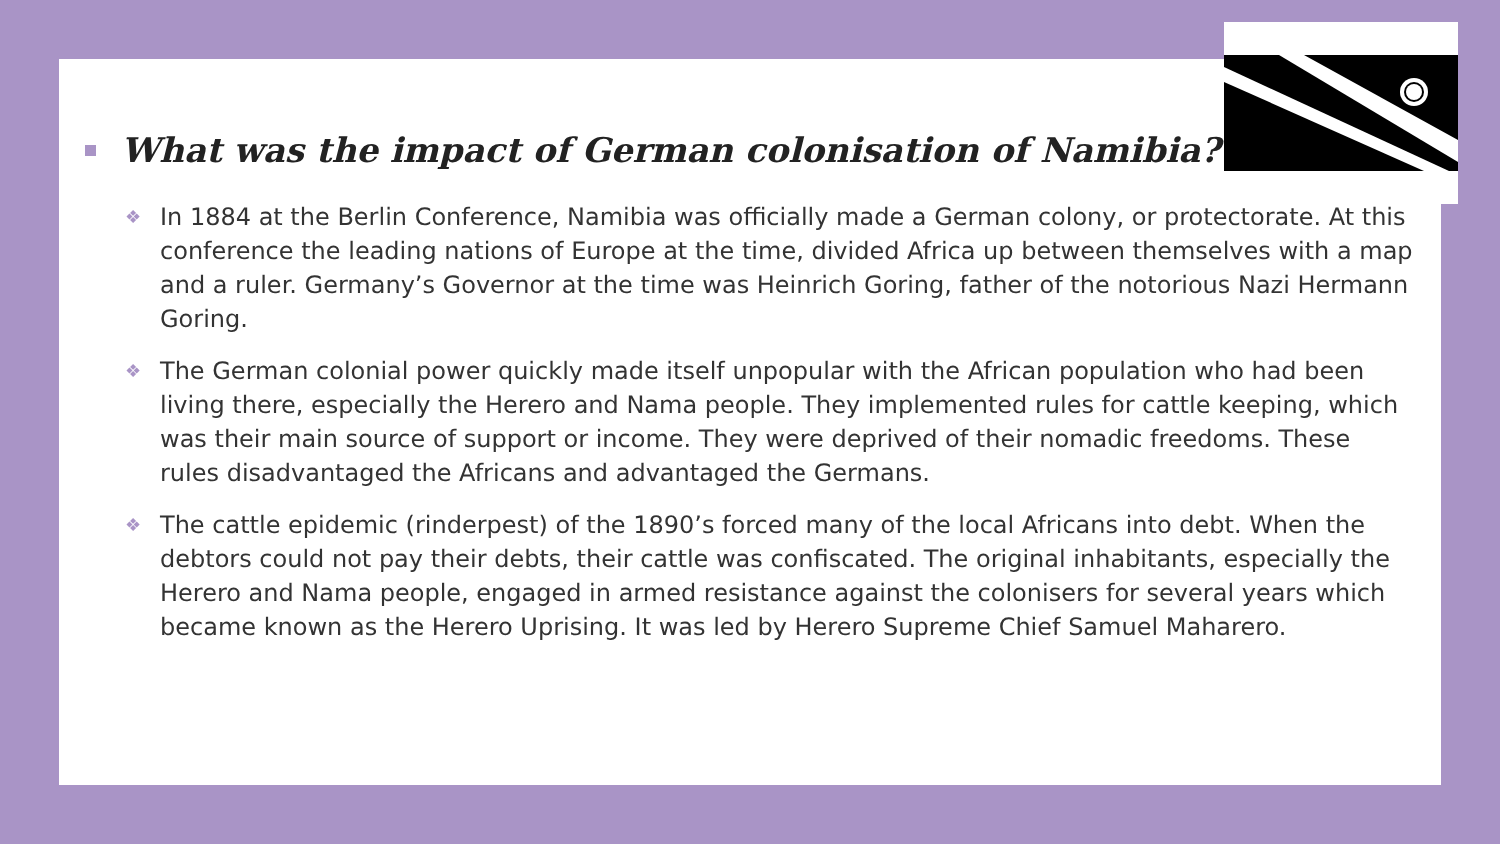What was the impact of German colonisation of Namibia?
❖
In 1884 at the Berlin Conference, Namibia was officially made a German colony, or protectorate. At this conference the leading nations of Europe at the time, divided Africa up between themselves with a map and a ruler. Germany’s Governor at the time was Heinrich Goring, father of the notorious Nazi Hermann Goring.
❖
The German colonial power quickly made itself unpopular with the African population who had been living there, especially the Herero and Nama people. They implemented rules for cattle keeping, which was their main source of support or income. They were deprived of their nomadic freedoms. These rules disadvantaged the Africans and advantaged the Germans.
❖
The cattle epidemic (rinderpest) of the 1890’s forced many of the local Africans into debt. When the debtors could not pay their debts, their cattle was confiscated. The original inhabitants, especially the Herero and Nama people, engaged in armed resistance against the colonisers for several years which became known as the Herero Uprising. It was led by Herero Supreme Chief Samuel Maharero.